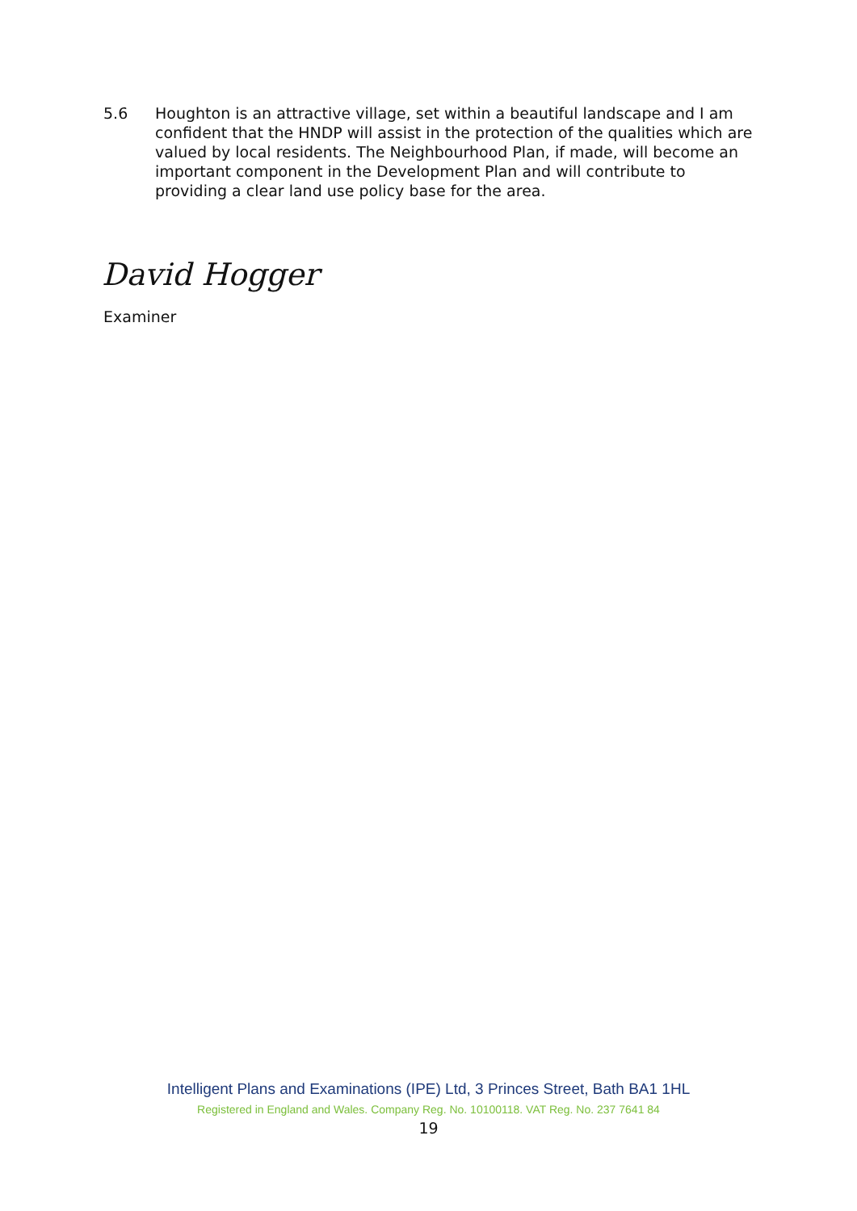5.6 Houghton is an attractive village, set within a beautiful landscape and I am confident that the HNDP will assist in the protection of the qualities which are valued by local residents. The Neighbourhood Plan, if made, will become an important component in the Development Plan and will contribute to providing a clear land use policy base for the area.
David Hogger
Examiner
Intelligent Plans and Examinations (IPE) Ltd, 3 Princes Street, Bath BA1 1HL
Registered in England and Wales. Company Reg. No. 10100118. VAT Reg. No. 237 7641 84
19